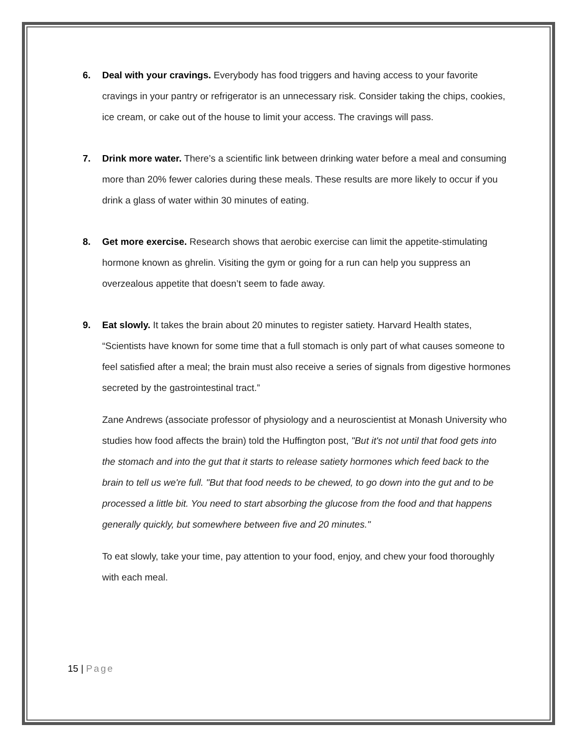6. Deal with your cravings. Everybody has food triggers and having access to your favorite cravings in your pantry or refrigerator is an unnecessary risk. Consider taking the chips, cookies, ice cream, or cake out of the house to limit your access. The cravings will pass.
7. Drink more water. There’s a scientific link between drinking water before a meal and consuming more than 20% fewer calories during these meals. These results are more likely to occur if you drink a glass of water within 30 minutes of eating.
8. Get more exercise. Research shows that aerobic exercise can limit the appetite-stimulating hormone known as ghrelin. Visiting the gym or going for a run can help you suppress an overzealous appetite that doesn’t seem to fade away.
9. Eat slowly. It takes the brain about 20 minutes to register satiety. Harvard Health states, “Scientists have known for some time that a full stomach is only part of what causes someone to feel satisfied after a meal; the brain must also receive a series of signals from digestive hormones secreted by the gastrointestinal tract.”
Zane Andrews (associate professor of physiology and a neuroscientist at Monash University who studies how food affects the brain) told the Huffington post, "But it's not until that food gets into the stomach and into the gut that it starts to release satiety hormones which feed back to the brain to tell us we're full. "But that food needs to be chewed, to go down into the gut and to be processed a little bit. You need to start absorbing the glucose from the food and that happens generally quickly, but somewhere between five and 20 minutes."
To eat slowly, take your time, pay attention to your food, enjoy, and chew your food thoroughly with each meal.
15 | Page